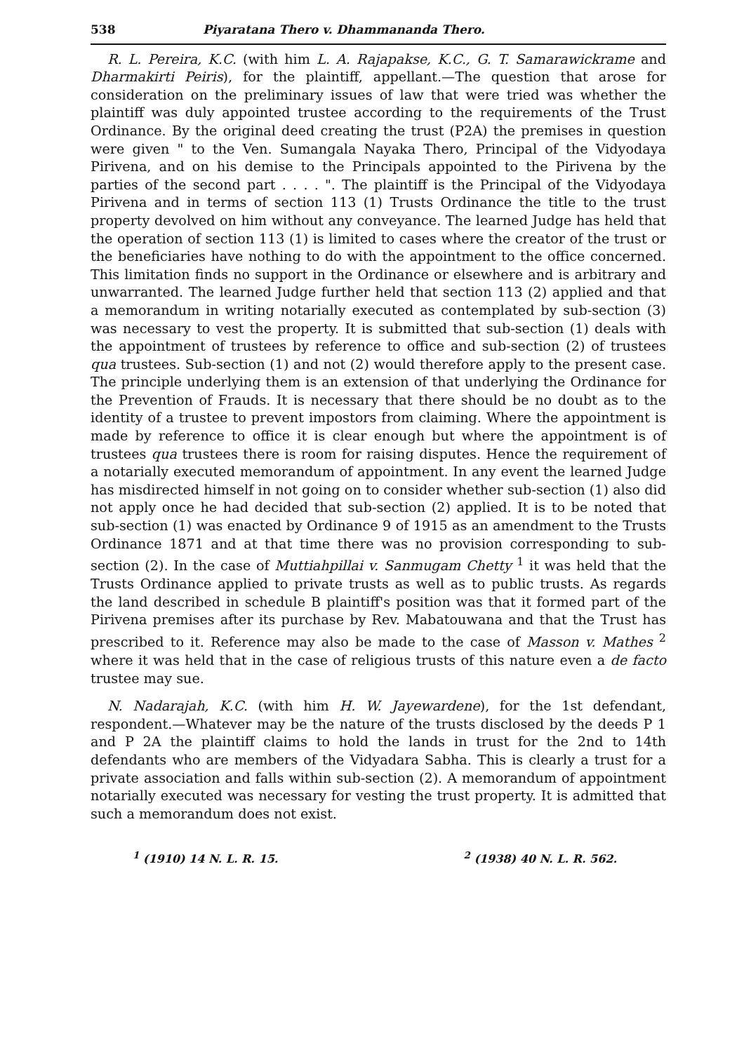538 Piyaratana Thero v. Dhammananda Thero.
R. L. Pereira, K.C. (with him L. A. Rajapakse, K.C., G. T. Samarawickrame and Dharmakirti Peiris), for the plaintiff, appellant.—The question that arose for consideration on the preliminary issues of law that were tried was whether the plaintiff was duly appointed trustee according to the requirements of the Trust Ordinance. By the original deed creating the trust (P2A) the premises in question were given " to the Ven. Sumangala Nayaka Thero, Principal of the Vidyodaya Pirivena, and on his demise to the Principals appointed to the Pirivena by the parties of the second part . . . . ". The plaintiff is the Principal of the Vidyodaya Pirivena and in terms of section 113 (1) Trusts Ordinance the title to the trust property devolved on him without any conveyance. The learned Judge has held that the operation of section 113 (1) is limited to cases where the creator of the trust or the beneficiaries have nothing to do with the appointment to the office concerned. This limitation finds no support in the Ordinance or elsewhere and is arbitrary and unwarranted. The learned Judge further held that section 113 (2) applied and that a memorandum in writing notarially executed as contemplated by sub-section (3) was necessary to vest the property. It is submitted that sub-section (1) deals with the appointment of trustees by reference to office and sub-section (2) of trustees qua trustees. Sub-section (1) and not (2) would therefore apply to the present case. The principle underlying them is an extension of that underlying the Ordinance for the Prevention of Frauds. It is necessary that there should be no doubt as to the identity of a trustee to prevent impostors from claiming. Where the appointment is made by reference to office it is clear enough but where the appointment is of trustees qua trustees there is room for raising disputes. Hence the requirement of a notarially executed memorandum of appointment. In any event the learned Judge has misdirected himself in not going on to consider whether sub-section (1) also did not apply once he had decided that sub-section (2) applied. It is to be noted that sub-section (1) was enacted by Ordinance 9 of 1915 as an amendment to the Trusts Ordinance 1871 and at that time there was no provision corresponding to sub-section (2). In the case of Muttiahpillai v. Sanmugam Chetty <sup>1</sup> it was held that the Trusts Ordinance applied to private trusts as well as to public trusts. As regards the land described in schedule B plaintiff's position was that it formed part of the Pirivena premises after its purchase by Rev. Mabatouwana and that the Trust has prescribed to it. Reference may also be made to the case of Masson v. Mathes <sup>2</sup> where it was held that in the case of religious trusts of this nature even a de facto trustee may sue.
N. Nadarajah, K.C. (with him H. W. Jayewardene), for the 1st defendant, respondent.—Whatever may be the nature of the trusts disclosed by the deeds P 1 and P 2A the plaintiff claims to hold the lands in trust for the 2nd to 14th defendants who are members of the Vidyadara Sabha. This is clearly a trust for a private association and falls within sub-section (2). A memorandum of appointment notarially executed was necessary for vesting the trust property. It is admitted that such a memorandum does not exist.
<sup>1</sup> (1910) 14 N. L. R. 15. <sup>2</sup> (1938) 40 N. L. R. 562.